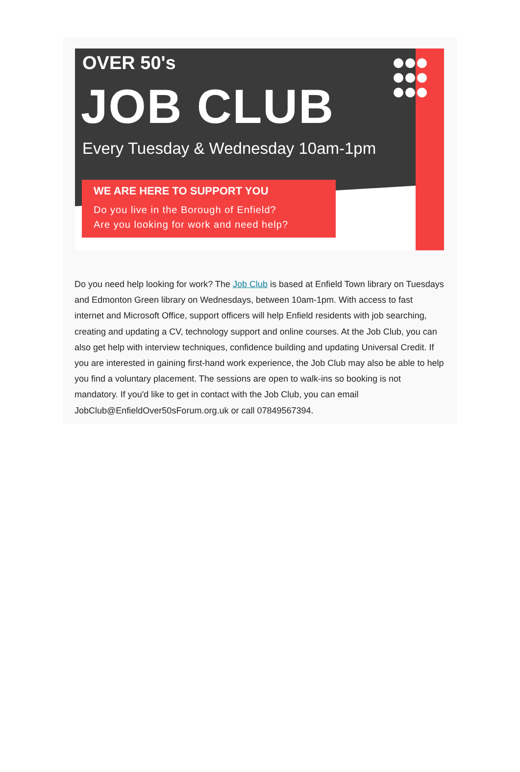OVER 50's
JOB CLUB
Every Tuesday & Wednesday 10am-1pm
WE ARE HERE TO SUPPORT YOU
Do you live in the Borough of Enfield?
Are you looking for work and need help?
Do you need help looking for work? The Job Club is based at Enfield Town library on Tuesdays and Edmonton Green library on Wednesdays, between 10am-1pm. With access to fast internet and Microsoft Office, support officers will help Enfield residents with job searching, creating and updating a CV, technology support and online courses. At the Job Club, you can also get help with interview techniques, confidence building and updating Universal Credit. If you are interested in gaining first-hand work experience, the Job Club may also be able to help you find a voluntary placement. The sessions are open to walk-ins so booking is not mandatory. If you'd like to get in contact with the Job Club, you can email JobClub@EnfieldOver50sForum.org.uk or call 07849567394.